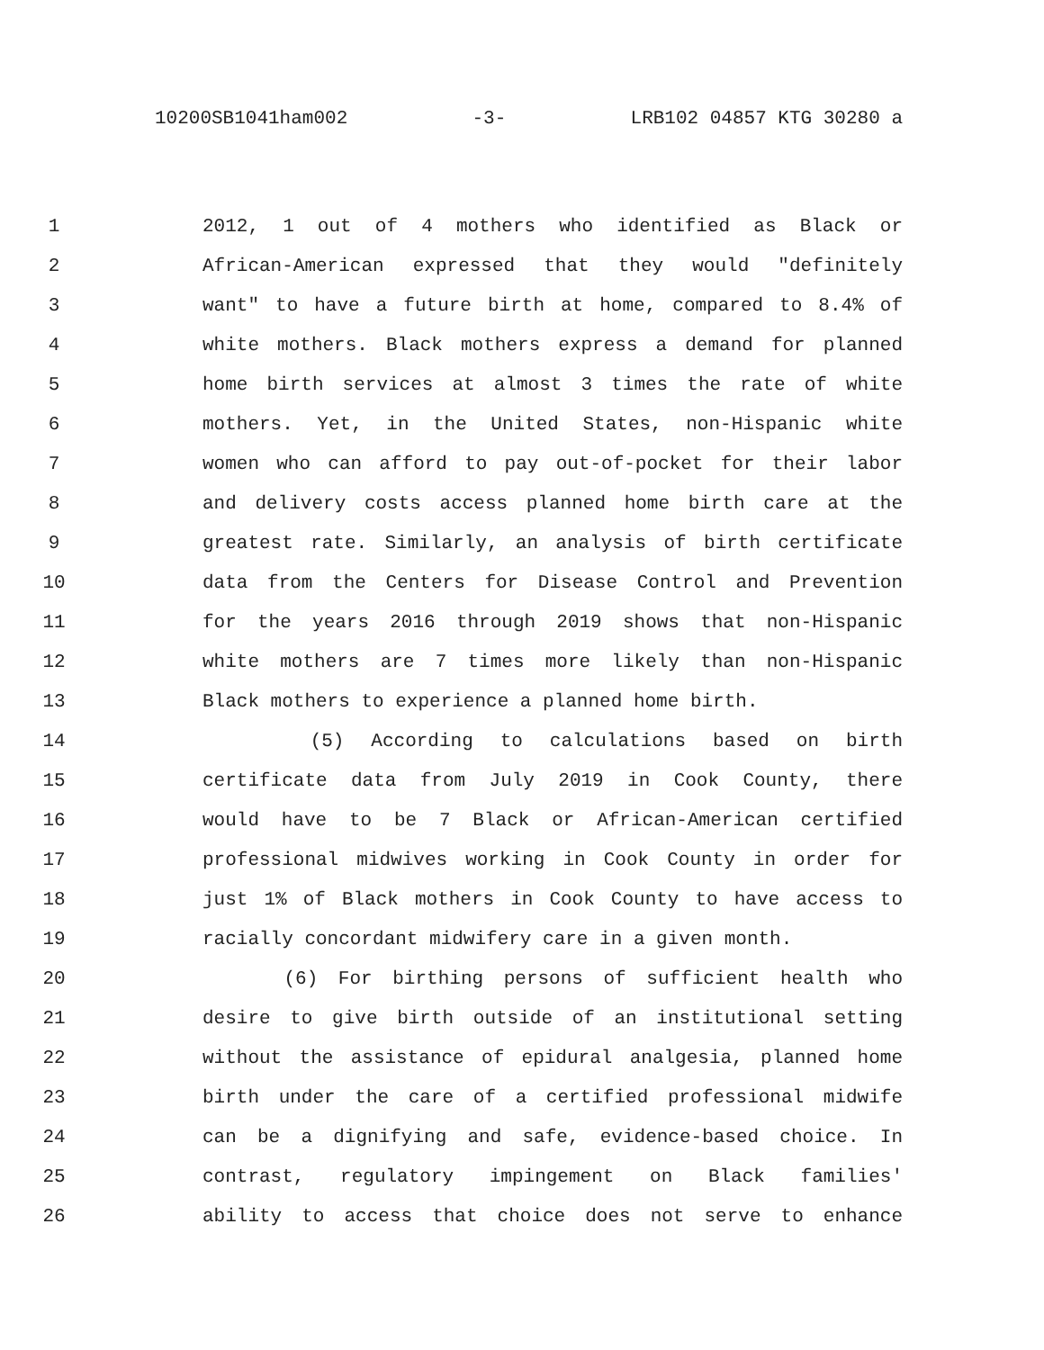10200SB1041ham002 -3- LRB102 04857 KTG 30280 a
1 2012, 1 out of 4 mothers who identified as Black or
2 African-American expressed that they would "definitely
3 want" to have a future birth at home, compared to 8.4% of
4 white mothers. Black mothers express a demand for planned
5 home birth services at almost 3 times the rate of white
6 mothers. Yet, in the United States, non-Hispanic white
7 women who can afford to pay out-of-pocket for their labor
8 and delivery costs access planned home birth care at the
9 greatest rate. Similarly, an analysis of birth certificate
10 data from the Centers for Disease Control and Prevention
11 for the years 2016 through 2019 shows that non-Hispanic
12 white mothers are 7 times more likely than non-Hispanic
13 Black mothers to experience a planned home birth.
14 (5) According to calculations based on birth
15 certificate data from July 2019 in Cook County, there
16 would have to be 7 Black or African-American certified
17 professional midwives working in Cook County in order for
18 just 1% of Black mothers in Cook County to have access to
19 racially concordant midwifery care in a given month.
20 (6) For birthing persons of sufficient health who
21 desire to give birth outside of an institutional setting
22 without the assistance of epidural analgesia, planned home
23 birth under the care of a certified professional midwife
24 can be a dignifying and safe, evidence-based choice. In
25 contrast, regulatory impingement on Black families'
26 ability to access that choice does not serve to enhance